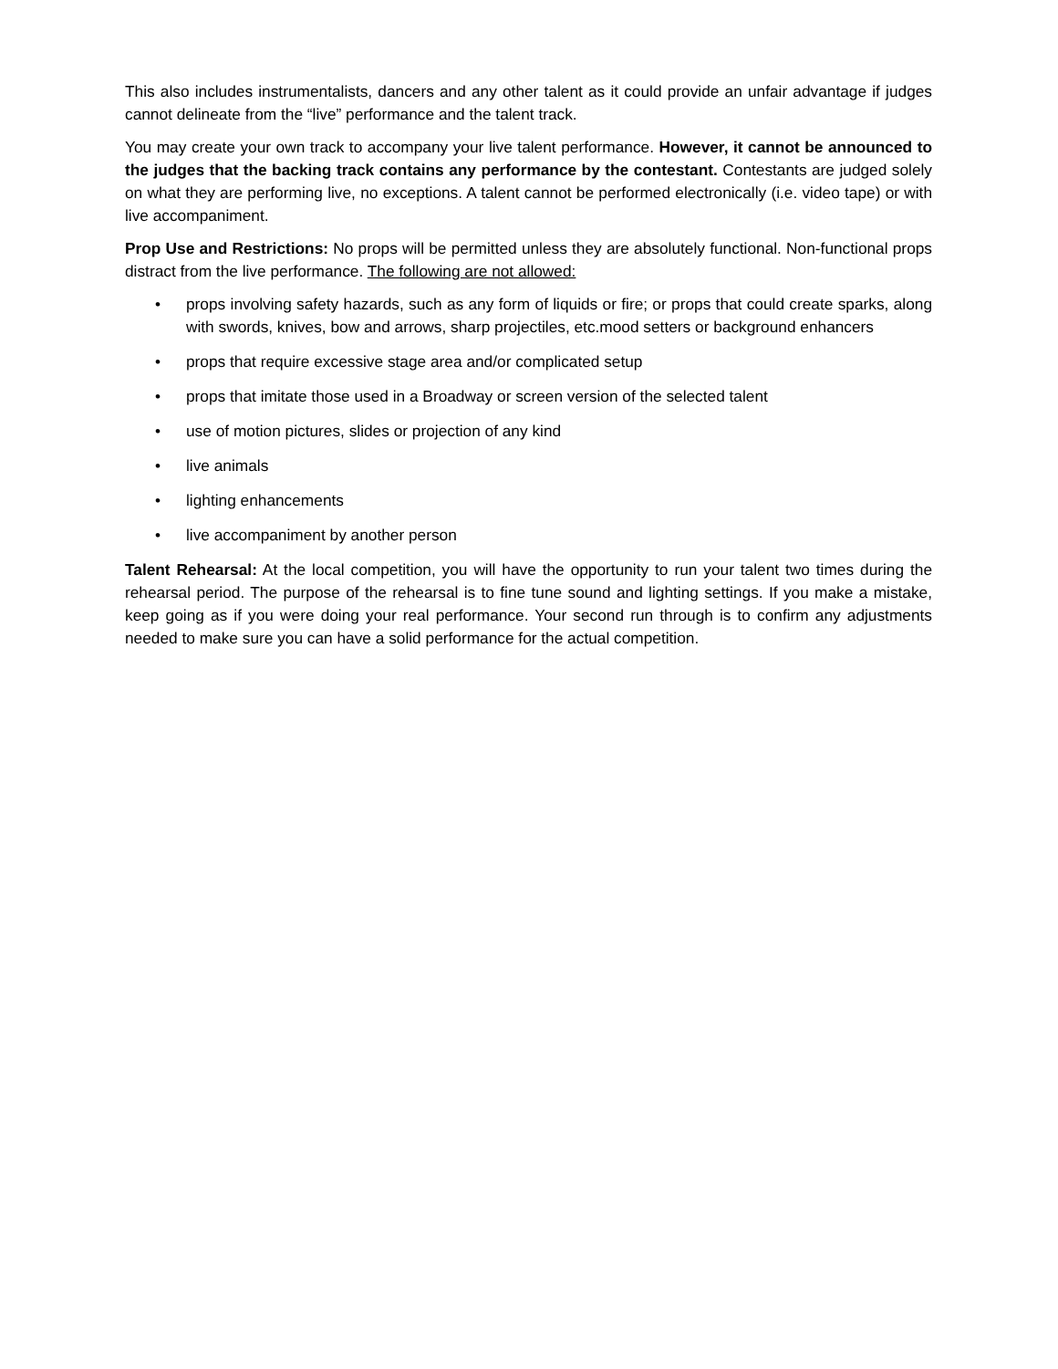This also includes instrumentalists, dancers and any other talent as it could provide an unfair advantage if judges cannot delineate from the “live” performance and the talent track.
You may create your own track to accompany your live talent performance. However, it cannot be announced to the judges that the backing track contains any performance by the contestant. Contestants are judged solely on what they are performing live, no exceptions. A talent cannot be performed electronically (i.e. video tape) or with live accompaniment.
Prop Use and Restrictions: No props will be permitted unless they are absolutely functional. Non-functional props distract from the live performance. The following are not allowed:
• props involving safety hazards, such as any form of liquids or fire; or props that could create sparks, along with swords, knives, bow and arrows, sharp projectiles, etc.mood setters or background enhancers
• props that require excessive stage area and/or complicated setup
• props that imitate those used in a Broadway or screen version of the selected talent
• use of motion pictures, slides or projection of any kind
• live animals
• lighting enhancements
• live accompaniment by another person
Talent Rehearsal: At the local competition, you will have the opportunity to run your talent two times during the rehearsal period. The purpose of the rehearsal is to fine tune sound and lighting settings. If you make a mistake, keep going as if you were doing your real performance. Your second run through is to confirm any adjustments needed to make sure you can have a solid performance for the actual competition.